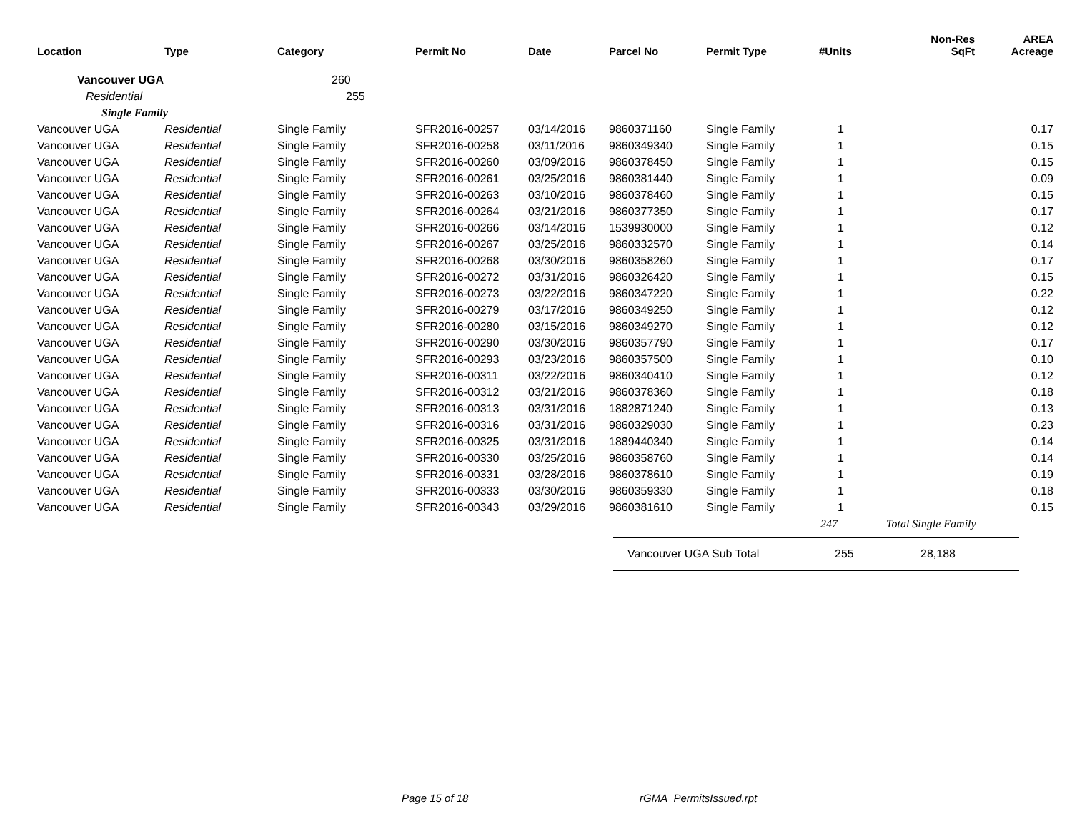| Location | Type | Category | Permit No | Date | Parcel No | Permit Type | #Units | Non-Res SqFt | AREA Acreage |
| --- | --- | --- | --- | --- | --- | --- | --- | --- | --- |
| Vancouver UGA | | 260 | | | | | | | |
| Residential | | 255 | | | | | | | |
| Single Family | | | | | | | | | |
| Vancouver UGA | Residential | Single Family | SFR2016-00257 | 03/14/2016 | 9860371160 | Single Family | 1 | | 0.17 |
| Vancouver UGA | Residential | Single Family | SFR2016-00258 | 03/11/2016 | 9860349340 | Single Family | 1 | | 0.15 |
| Vancouver UGA | Residential | Single Family | SFR2016-00260 | 03/09/2016 | 9860378450 | Single Family | 1 | | 0.15 |
| Vancouver UGA | Residential | Single Family | SFR2016-00261 | 03/25/2016 | 9860381440 | Single Family | 1 | | 0.09 |
| Vancouver UGA | Residential | Single Family | SFR2016-00263 | 03/10/2016 | 9860378460 | Single Family | 1 | | 0.15 |
| Vancouver UGA | Residential | Single Family | SFR2016-00264 | 03/21/2016 | 9860377350 | Single Family | 1 | | 0.17 |
| Vancouver UGA | Residential | Single Family | SFR2016-00266 | 03/14/2016 | 1539930000 | Single Family | 1 | | 0.12 |
| Vancouver UGA | Residential | Single Family | SFR2016-00267 | 03/25/2016 | 9860332570 | Single Family | 1 | | 0.14 |
| Vancouver UGA | Residential | Single Family | SFR2016-00268 | 03/30/2016 | 9860358260 | Single Family | 1 | | 0.17 |
| Vancouver UGA | Residential | Single Family | SFR2016-00272 | 03/31/2016 | 9860326420 | Single Family | 1 | | 0.15 |
| Vancouver UGA | Residential | Single Family | SFR2016-00273 | 03/22/2016 | 9860347220 | Single Family | 1 | | 0.22 |
| Vancouver UGA | Residential | Single Family | SFR2016-00279 | 03/17/2016 | 9860349250 | Single Family | 1 | | 0.12 |
| Vancouver UGA | Residential | Single Family | SFR2016-00280 | 03/15/2016 | 9860349270 | Single Family | 1 | | 0.12 |
| Vancouver UGA | Residential | Single Family | SFR2016-00290 | 03/30/2016 | 9860357790 | Single Family | 1 | | 0.17 |
| Vancouver UGA | Residential | Single Family | SFR2016-00293 | 03/23/2016 | 9860357500 | Single Family | 1 | | 0.10 |
| Vancouver UGA | Residential | Single Family | SFR2016-00311 | 03/22/2016 | 9860340410 | Single Family | 1 | | 0.12 |
| Vancouver UGA | Residential | Single Family | SFR2016-00312 | 03/21/2016 | 9860378360 | Single Family | 1 | | 0.18 |
| Vancouver UGA | Residential | Single Family | SFR2016-00313 | 03/31/2016 | 1882871240 | Single Family | 1 | | 0.13 |
| Vancouver UGA | Residential | Single Family | SFR2016-00316 | 03/31/2016 | 9860329030 | Single Family | 1 | | 0.23 |
| Vancouver UGA | Residential | Single Family | SFR2016-00325 | 03/31/2016 | 1889440340 | Single Family | 1 | | 0.14 |
| Vancouver UGA | Residential | Single Family | SFR2016-00330 | 03/25/2016 | 9860358760 | Single Family | 1 | | 0.14 |
| Vancouver UGA | Residential | Single Family | SFR2016-00331 | 03/28/2016 | 9860378610 | Single Family | 1 | | 0.19 |
| Vancouver UGA | Residential | Single Family | SFR2016-00333 | 03/30/2016 | 9860359330 | Single Family | 1 | | 0.18 |
| Vancouver UGA | Residential | Single Family | SFR2016-00343 | 03/29/2016 | 9860381610 | Single Family | 1 | | 0.15 |
| | | | | | | | 247 | Total Single Family | |
Vancouver UGA Sub Total 255 28,188
Page 15 of 18 rGMA_PermitsIssued.rpt